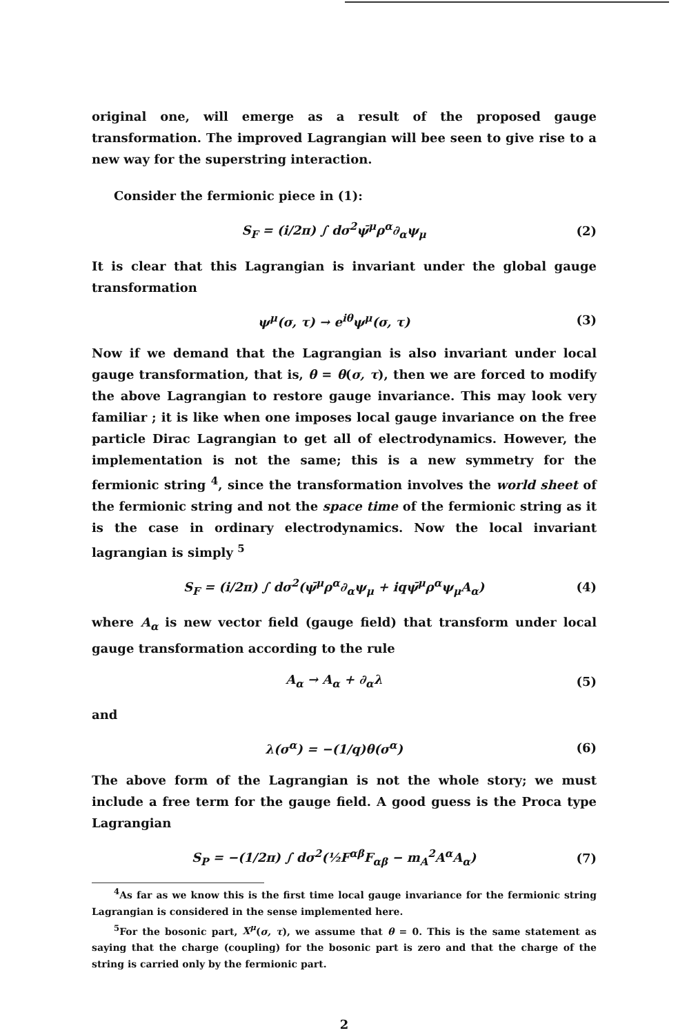original one, will emerge as a result of the proposed gauge transformation. The improved Lagrangian will bee seen to give rise to a new way for the superstring interaction.
Consider the fermionic piece in (1):
S<sub>F</sub> = (i/2π) ∫ dσ<sup>2</sup>ψ̄<sup>μ</sup>ρ<sup>α</sup>∂<sub>α</sub>ψ<sub>μ</sub> (2)
It is clear that this Lagrangian is invariant under the global gauge transformation
ψ<sup>μ</sup>(σ, τ) → e<sup>iθ</sup>ψ<sup>μ</sup>(σ, τ) (3)
Now if we demand that the Lagrangian is also invariant under local gauge transformation, that is, θ = θ(σ, τ), then we are forced to modify the above Lagrangian to restore gauge invariance. This may look very familiar ; it is like when one imposes local gauge invariance on the free particle Dirac Lagrangian to get all of electrodynamics. However, the implementation is not the same; this is a new symmetry for the fermionic string <sup>4</sup>, since the transformation involves the world sheet of the fermionic string and not the space time of the fermionic string as it is the case in ordinary electrodynamics. Now the local invariant lagrangian is simply <sup>5</sup>
S<sub>F</sub> = (i/2π) ∫ dσ<sup>2</sup>(ψ̄<sup>μ</sup>ρ<sup>α</sup>∂<sub>α</sub>ψ<sub>μ</sub> + iqψ̄<sup>μ</sup>ρ<sup>α</sup>ψ<sub>μ</sub>A<sub>α</sub>) (4)
where A<sub>α</sub> is new vector field (gauge field) that transform under local gauge transformation according to the rule
A<sub>α</sub> → A<sub>α</sub> + ∂<sub>α</sub>λ (5)
and
λ(σ<sup>α</sup>) = −(1/q)θ(σ<sup>α</sup>) (6)
The above form of the Lagrangian is not the whole story; we must include a free term for the gauge field. A good guess is the Proca type Lagrangian
S<sub>P</sub> = −(1/2π) ∫ dσ<sup>2</sup>(½F<sup>αβ</sup>F<sub>αβ</sub> − m<sub>A</sub><sup>2</sup>A<sup>α</sup>A<sub>α</sub>) (7)
<sup>4</sup> As far as we know this is the first time local gauge invariance for the fermionic string Lagrangian is considered in the sense implemented here.
<sup>5</sup> For the bosonic part, X<sup>μ</sup>(σ, τ), we assume that θ = 0. This is the same statement as saying that the charge (coupling) for the bosonic part is zero and that the charge of the string is carried only by the fermionic part.
2